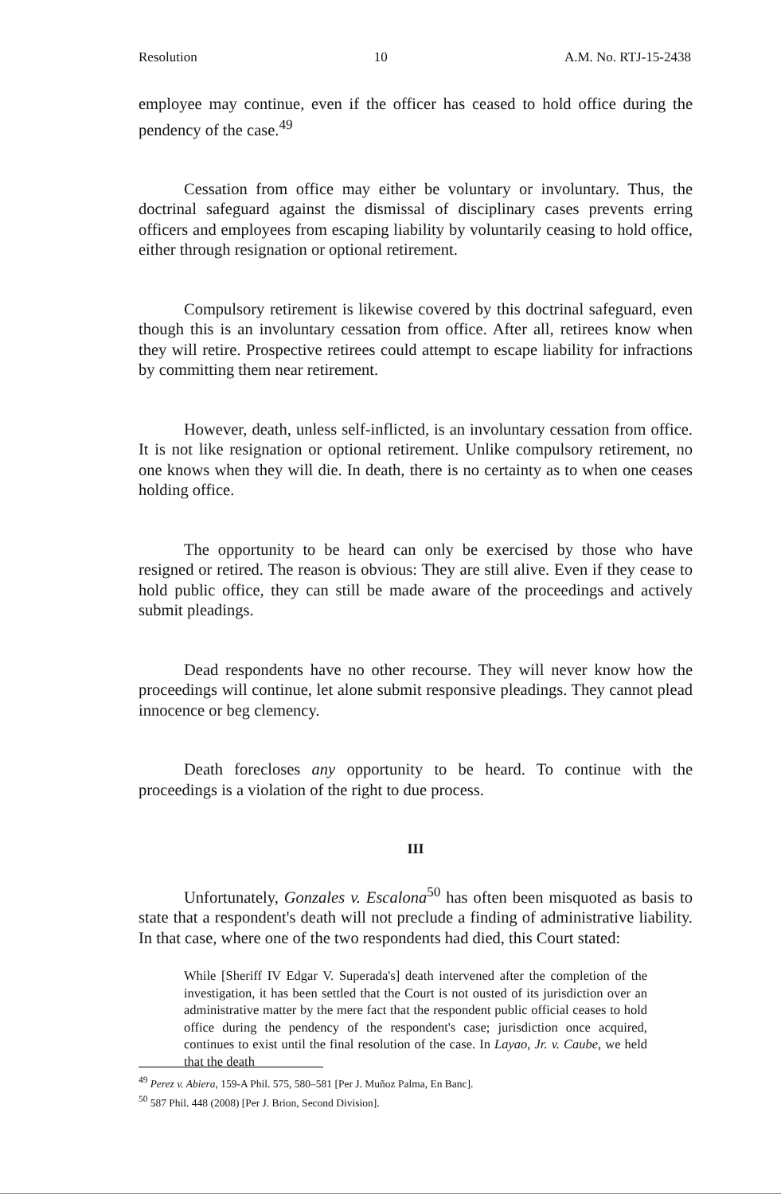Resolution 10 A.M. No. RTJ-15-2438
employee may continue, even if the officer has ceased to hold office during the pendency of the case.<sup>49</sup>
Cessation from office may either be voluntary or involuntary. Thus, the doctrinal safeguard against the dismissal of disciplinary cases prevents erring officers and employees from escaping liability by voluntarily ceasing to hold office, either through resignation or optional retirement.
Compulsory retirement is likewise covered by this doctrinal safeguard, even though this is an involuntary cessation from office. After all, retirees know when they will retire. Prospective retirees could attempt to escape liability for infractions by committing them near retirement.
However, death, unless self-inflicted, is an involuntary cessation from office. It is not like resignation or optional retirement. Unlike compulsory retirement, no one knows when they will die. In death, there is no certainty as to when one ceases holding office.
The opportunity to be heard can only be exercised by those who have resigned or retired. The reason is obvious: They are still alive. Even if they cease to hold public office, they can still be made aware of the proceedings and actively submit pleadings.
Dead respondents have no other recourse. They will never know how the proceedings will continue, let alone submit responsive pleadings. They cannot plead innocence or beg clemency.
Death forecloses any opportunity to be heard. To continue with the proceedings is a violation of the right to due process.
III
Unfortunately, Gonzales v. Escalona<sup>50</sup> has often been misquoted as basis to state that a respondent's death will not preclude a finding of administrative liability. In that case, where one of the two respondents had died, this Court stated:
While [Sheriff IV Edgar V. Superada's] death intervened after the completion of the investigation, it has been settled that the Court is not ousted of its jurisdiction over an administrative matter by the mere fact that the respondent public official ceases to hold office during the pendency of the respondent's case; jurisdiction once acquired, continues to exist until the final resolution of the case. In Layao, Jr. v. Caube, we held that the death
<sup>49</sup> Perez v. Abiera, 159-A Phil. 575, 580–581 [Per J. Muñoz Palma, En Banc].
<sup>50</sup> 587 Phil. 448 (2008) [Per J. Brion, Second Division].